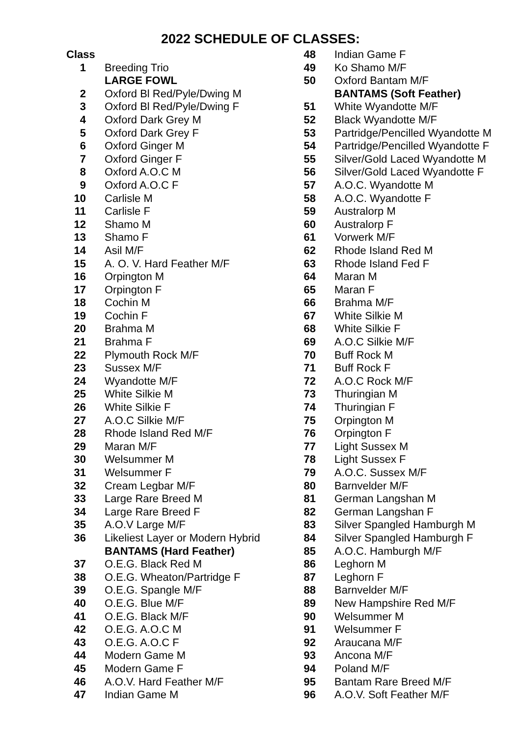2022 SCHEDULE OF CLASSES:
| Class | |
| 1 | Breeding Trio |
| | LARGE FOWL |
| 2 | Oxford Bl Red/Pyle/Dwing M |
| 3 | Oxford Bl Red/Pyle/Dwing F |
| 4 | Oxford Dark Grey M |
| 5 | Oxford Dark Grey F |
| 6 | Oxford Ginger M |
| 7 | Oxford Ginger F |
| 8 | Oxford A.O.C M |
| 9 | Oxford A.O.C F |
| 10 | Carlisle M |
| 11 | Carlisle F |
| 12 | Shamo M |
| 13 | Shamo F |
| 14 | Asil M/F |
| 15 | A. O. V. Hard Feather M/F |
| 16 | Orpington M |
| 17 | Orpington F |
| 18 | Cochin M |
| 19 | Cochin F |
| 20 | Brahma M |
| 21 | Brahma F |
| 22 | Plymouth Rock M/F |
| 23 | Sussex M/F |
| 24 | Wyandotte M/F |
| 25 | White Silkie M |
| 26 | White Silkie F |
| 27 | A.O.C Silkie M/F |
| 28 | Rhode Island Red M/F |
| 29 | Maran M/F |
| 30 | Welsummer M |
| 31 | Welsummer F |
| 32 | Cream Legbar M/F |
| 33 | Large Rare Breed M |
| 34 | Large Rare Breed F |
| 35 | A.O.V Large M/F |
| 36 | Likeliest Layer or Modern Hybrid |
| | BANTAMS (Hard Feather) |
| 37 | O.E.G. Black Red M |
| 38 | O.E.G. Wheaton/Partridge F |
| 39 | O.E.G. Spangle M/F |
| 40 | O.E.G. Blue M/F |
| 41 | O.E.G. Black M/F |
| 42 | O.E.G. A.O.C M |
| 43 | O.E.G. A.O.C F |
| 44 | Modern Game M |
| 45 | Modern Game F |
| 46 | A.O.V. Hard Feather M/F |
| 47 | Indian Game M |
| 48 | Indian Game F |
| 49 | Ko Shamo M/F |
| 50 | Oxford Bantam M/F |
| | BANTAMS (Soft Feather) |
| 51 | White Wyandotte M/F |
| 52 | Black Wyandotte M/F |
| 53 | Partridge/Pencilled Wyandotte M |
| 54 | Partridge/Pencilled Wyandotte F |
| 55 | Silver/Gold Laced Wyandotte M |
| 56 | Silver/Gold Laced Wyandotte F |
| 57 | A.O.C. Wyandotte M |
| 58 | A.O.C. Wyandotte F |
| 59 | Australorp M |
| 60 | Australorp F |
| 61 | Vorwerk M/F |
| 62 | Rhode Island Red M |
| 63 | Rhode Island Fed F |
| 64 | Maran M |
| 65 | Maran F |
| 66 | Brahma M/F |
| 67 | White Silkie M |
| 68 | White Silkie F |
| 69 | A.O.C Silkie M/F |
| 70 | Buff Rock M |
| 71 | Buff Rock F |
| 72 | A.O.C Rock M/F |
| 73 | Thuringian M |
| 74 | Thuringian F |
| 75 | Orpington M |
| 76 | Orpington F |
| 77 | Light Sussex M |
| 78 | Light Sussex F |
| 79 | A.O.C. Sussex M/F |
| 80 | Barnvelder M/F |
| 81 | German Langshan M |
| 82 | German Langshan F |
| 83 | Silver Spangled Hamburgh M |
| 84 | Silver Spangled Hamburgh F |
| 85 | A.O.C. Hamburgh M/F |
| 86 | Leghorn M |
| 87 | Leghorn F |
| 88 | Barnvelder M/F |
| 89 | New Hampshire Red M/F |
| 90 | Welsummer M |
| 91 | Welsummer F |
| 92 | Araucana M/F |
| 93 | Ancona M/F |
| 94 | Poland M/F |
| 95 | Bantam Rare Breed M/F |
| 96 | A.O.V. Soft Feather M/F |